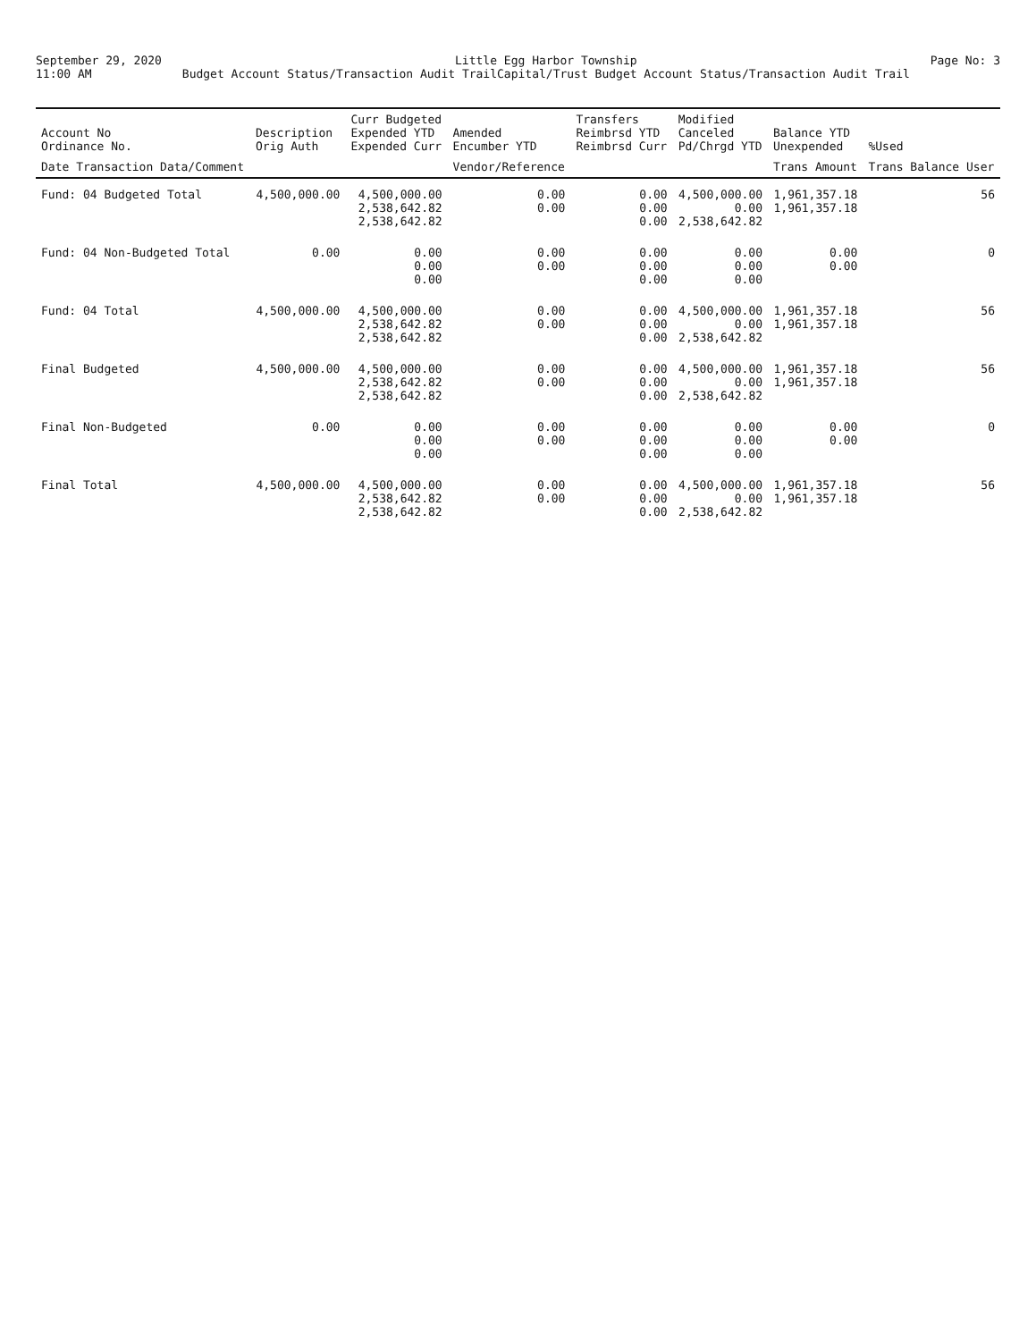September 29, 2020
11:00 AM
Little Egg Harbor Township
Budget Account Status/Transaction Audit TrailCapital/Trust Budget Account Status/Transaction Audit Trail
Page No: 3
| Account No Ordinance No. | Description Orig Auth | Curr Budgeted Expended YTD Expended Curr | Amended Encumber YTD | Transfers Reimbrsd YTD Reimbrsd Curr | Modified Canceled Pd/Chrgd YTD | Balance YTD Unexpended | %Used |
| --- | --- | --- | --- | --- | --- | --- | --- |
| Date Transaction Data/Comment | | | Vendor/Reference | | | Trans Amount | Trans Balance User |
| Fund: 04 Budgeted Total | 4,500,000.00 | 4,500,000.00 2,538,642.82 2,538,642.82 | 0.00 0.00 | 0.00 0.00 0.00 | 4,500,000.00 0.00 2,538,642.82 | 1,961,357.18 1,961,357.18 | 56 |
| Fund: 04 Non-Budgeted Total | 0.00 | 0.00 0.00 0.00 | 0.00 0.00 | 0.00 0.00 0.00 | 0.00 0.00 0.00 | 0.00 0.00 | 0 |
| Fund: 04 Total | 4,500,000.00 | 4,500,000.00 2,538,642.82 2,538,642.82 | 0.00 0.00 | 0.00 0.00 0.00 | 4,500,000.00 0.00 2,538,642.82 | 1,961,357.18 1,961,357.18 | 56 |
| Final Budgeted | 4,500,000.00 | 4,500,000.00 2,538,642.82 2,538,642.82 | 0.00 0.00 | 0.00 0.00 0.00 | 4,500,000.00 0.00 2,538,642.82 | 1,961,357.18 1,961,357.18 | 56 |
| Final Non-Budgeted | 0.00 | 0.00 0.00 0.00 | 0.00 0.00 | 0.00 0.00 0.00 | 0.00 0.00 0.00 | 0.00 0.00 | 0 |
| Final Total | 4,500,000.00 | 4,500,000.00 2,538,642.82 2,538,642.82 | 0.00 0.00 | 0.00 0.00 0.00 | 4,500,000.00 0.00 2,538,642.82 | 1,961,357.18 1,961,357.18 | 56 |